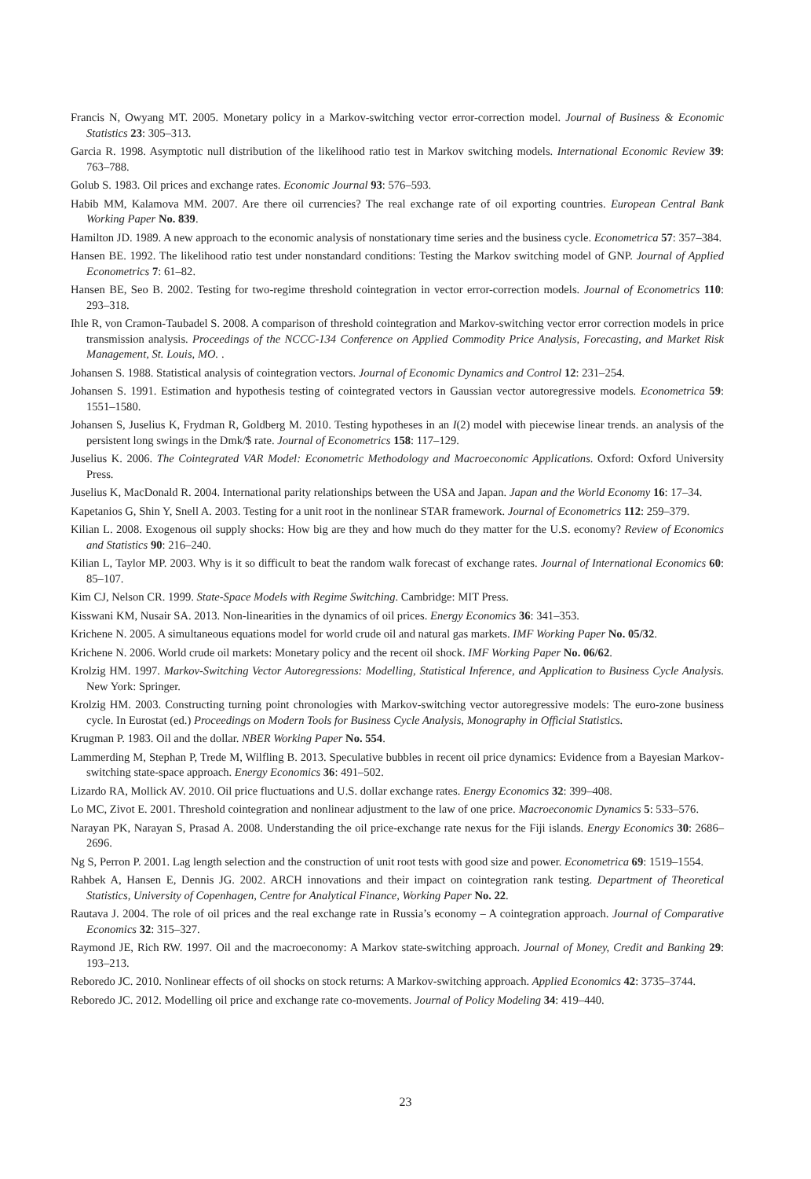Francis N, Owyang MT. 2005. Monetary policy in a Markov-switching vector error-correction model. Journal of Business & Economic Statistics 23: 305–313.
Garcia R. 1998. Asymptotic null distribution of the likelihood ratio test in Markov switching models. International Economic Review 39: 763–788.
Golub S. 1983. Oil prices and exchange rates. Economic Journal 93: 576–593.
Habib MM, Kalamova MM. 2007. Are there oil currencies? The real exchange rate of oil exporting countries. European Central Bank Working Paper No. 839.
Hamilton JD. 1989. A new approach to the economic analysis of nonstationary time series and the business cycle. Econometrica 57: 357–384.
Hansen BE. 1992. The likelihood ratio test under nonstandard conditions: Testing the Markov switching model of GNP. Journal of Applied Econometrics 7: 61–82.
Hansen BE, Seo B. 2002. Testing for two-regime threshold cointegration in vector error-correction models. Journal of Econometrics 110: 293–318.
Ihle R, von Cramon-Taubadel S. 2008. A comparison of threshold cointegration and Markov-switching vector error correction models in price transmission analysis. Proceedings of the NCCC-134 Conference on Applied Commodity Price Analysis, Forecasting, and Market Risk Management, St. Louis, MO. .
Johansen S. 1988. Statistical analysis of cointegration vectors. Journal of Economic Dynamics and Control 12: 231–254.
Johansen S. 1991. Estimation and hypothesis testing of cointegrated vectors in Gaussian vector autoregressive models. Econometrica 59: 1551–1580.
Johansen S, Juselius K, Frydman R, Goldberg M. 2010. Testing hypotheses in an I(2) model with piecewise linear trends. an analysis of the persistent long swings in the Dmk/$ rate. Journal of Econometrics 158: 117–129.
Juselius K. 2006. The Cointegrated VAR Model: Econometric Methodology and Macroeconomic Applications. Oxford: Oxford University Press.
Juselius K, MacDonald R. 2004. International parity relationships between the USA and Japan. Japan and the World Economy 16: 17–34.
Kapetanios G, Shin Y, Snell A. 2003. Testing for a unit root in the nonlinear STAR framework. Journal of Econometrics 112: 259–379.
Kilian L. 2008. Exogenous oil supply shocks: How big are they and how much do they matter for the U.S. economy? Review of Economics and Statistics 90: 216–240.
Kilian L, Taylor MP. 2003. Why is it so difficult to beat the random walk forecast of exchange rates. Journal of International Economics 60: 85–107.
Kim CJ, Nelson CR. 1999. State-Space Models with Regime Switching. Cambridge: MIT Press.
Kisswani KM, Nusair SA. 2013. Non-linearities in the dynamics of oil prices. Energy Economics 36: 341–353.
Krichene N. 2005. A simultaneous equations model for world crude oil and natural gas markets. IMF Working Paper No. 05/32.
Krichene N. 2006. World crude oil markets: Monetary policy and the recent oil shock. IMF Working Paper No. 06/62.
Krolzig HM. 1997. Markov-Switching Vector Autoregressions: Modelling, Statistical Inference, and Application to Business Cycle Analysis. New York: Springer.
Krolzig HM. 2003. Constructing turning point chronologies with Markov-switching vector autoregressive models: The euro-zone business cycle. In Eurostat (ed.) Proceedings on Modern Tools for Business Cycle Analysis, Monography in Official Statistics.
Krugman P. 1983. Oil and the dollar. NBER Working Paper No. 554.
Lammerding M, Stephan P, Trede M, Wilfling B. 2013. Speculative bubbles in recent oil price dynamics: Evidence from a Bayesian Markov-switching state-space approach. Energy Economics 36: 491–502.
Lizardo RA, Mollick AV. 2010. Oil price fluctuations and U.S. dollar exchange rates. Energy Economics 32: 399–408.
Lo MC, Zivot E. 2001. Threshold cointegration and nonlinear adjustment to the law of one price. Macroeconomic Dynamics 5: 533–576.
Narayan PK, Narayan S, Prasad A. 2008. Understanding the oil price-exchange rate nexus for the Fiji islands. Energy Economics 30: 2686–2696.
Ng S, Perron P. 2001. Lag length selection and the construction of unit root tests with good size and power. Econometrica 69: 1519–1554.
Rahbek A, Hansen E, Dennis JG. 2002. ARCH innovations and their impact on cointegration rank testing. Department of Theoretical Statistics, University of Copenhagen, Centre for Analytical Finance, Working Paper No. 22.
Rautava J. 2004. The role of oil prices and the real exchange rate in Russia’s economy – A cointegration approach. Journal of Comparative Economics 32: 315–327.
Raymond JE, Rich RW. 1997. Oil and the macroeconomy: A Markov state-switching approach. Journal of Money, Credit and Banking 29: 193–213.
Reboredo JC. 2010. Nonlinear effects of oil shocks on stock returns: A Markov-switching approach. Applied Economics 42: 3735–3744.
Reboredo JC. 2012. Modelling oil price and exchange rate co-movements. Journal of Policy Modeling 34: 419–440.
23